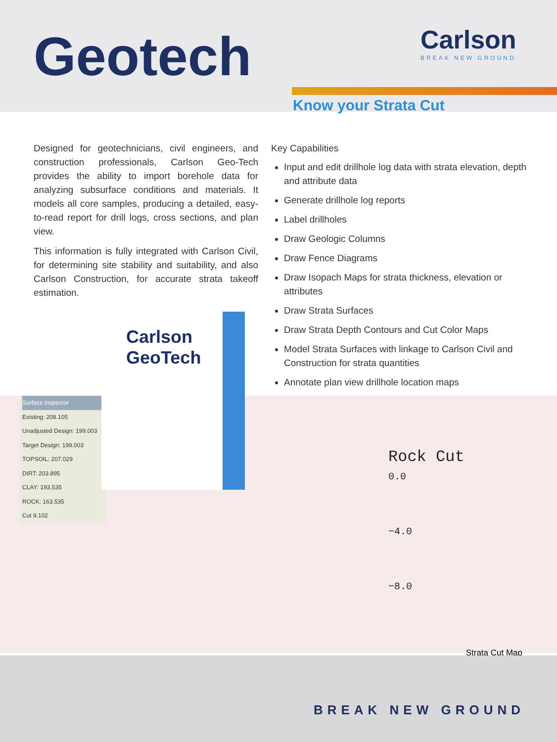Geotech Carlson
BREAK NEW GROUND
Know your Strata Cut
Designed for geotechnicians, civil engineers, and construction professionals, Carlson Geo-Tech provides the ability to import borehole data for analyzing subsurface conditions and materials. It models all core samples, producing a detailed, easy-to-read report for drill logs, cross sections, and plan view.
This information is fully integrated with Carlson Civil, for determining site stability and suitability, and also Carlson Construction, for accurate strata takeoff estimation.
Key Capabilities
Input and edit drillhole log data with strata elevation, depth and attribute data
Generate drillhole log reports
Label drillholes
Draw Geologic Columns
Draw Fence Diagrams
Draw Isopach Maps for strata thickness, elevation or attributes
Draw Strata Surfaces
Draw Strata Depth Contours and Cut Color Maps
Model Strata Surfaces with linkage to Carlson Civil and Construction for strata quantities
Annotate plan view drillhole location maps
Surface Inspector
Existing: 208.105
Unadjusted Design: 199.003
Target Design: 199.003
TOPSOIL: 207.029
DIRT: 203.895
CLAY: 193.535
ROCK: 163.535
Cut 9.102
Carlson
GeoTech
Rock Cut
0.0
−4.0
−8.0
Strata Cut Map
BREAK NEW GROUND